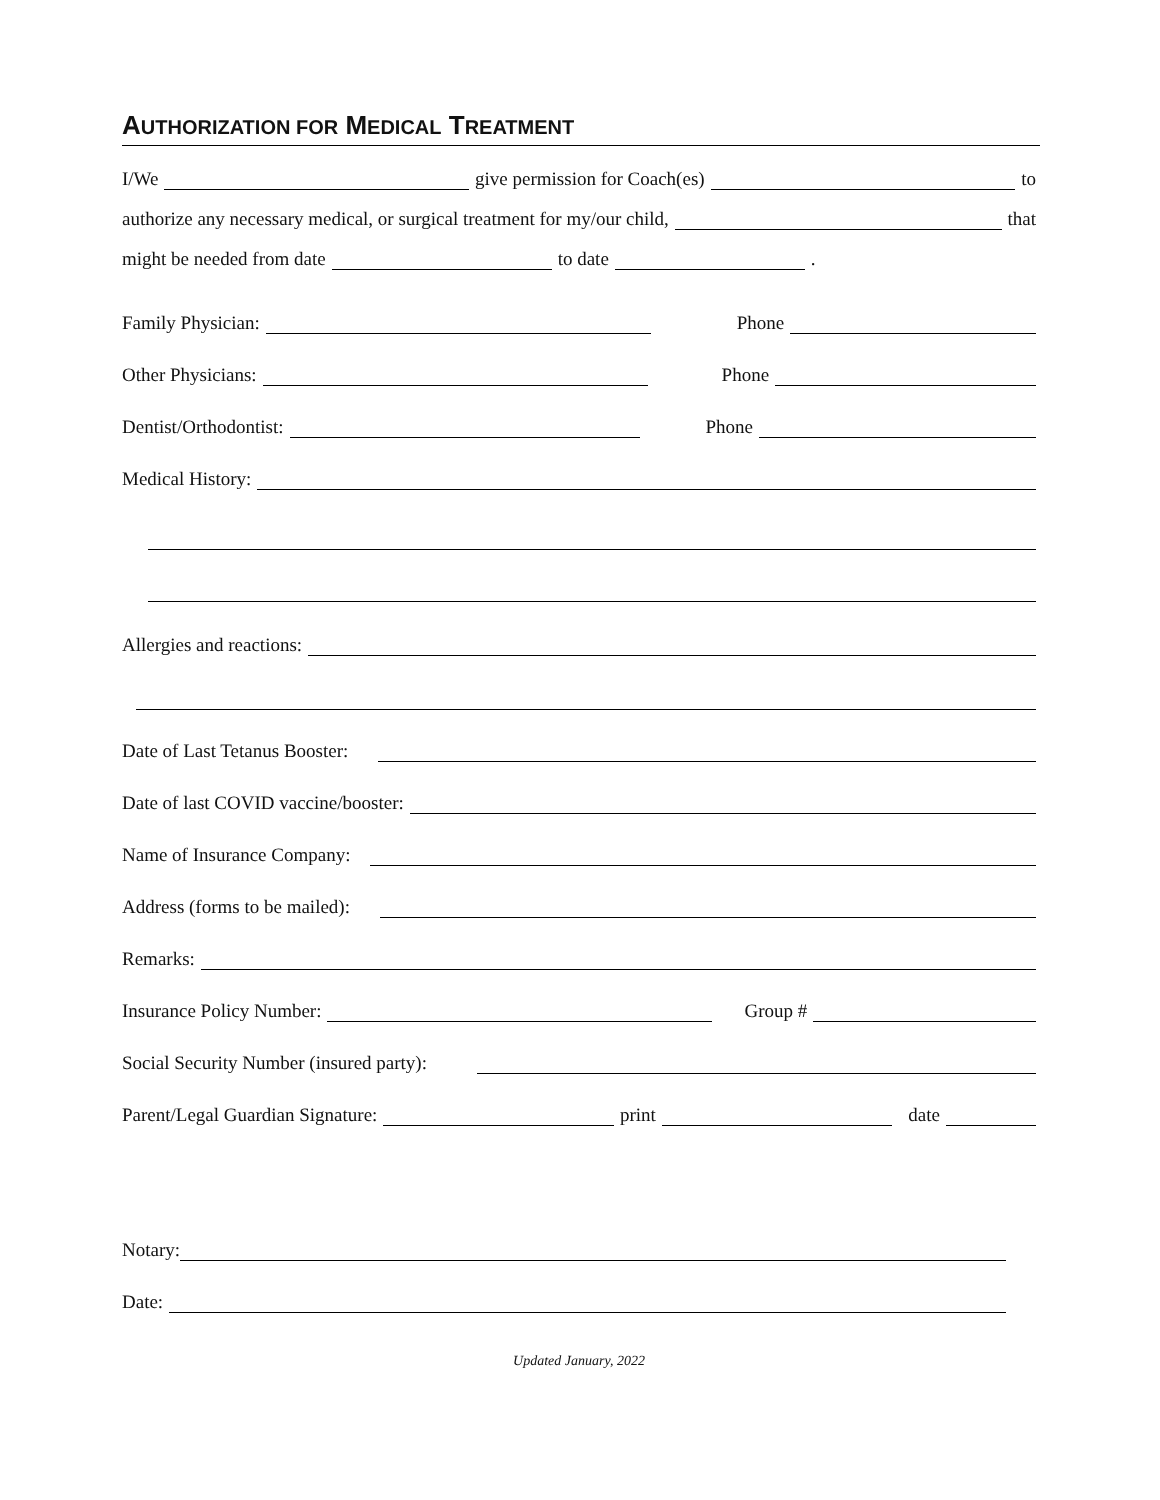AUTHORIZATION FOR MEDICAL TREATMENT
I/We give permission for Coach(es) to
authorize any necessary medical, or surgical treatment for my/our child, that
might be needed from date to date .
Family Physician: Phone
Other Physicians: Phone
Dentist/Orthodontist: Phone
Medical History:
Allergies and reactions:
Date of Last Tetanus Booster:
Date of last COVID vaccine/booster:
Name of Insurance Company:
Address (forms to be mailed):
Remarks:
Insurance Policy Number: Group #
Social Security Number (insured party):
Parent/Legal Guardian Signature: print date
Notary:
Date:
Updated January, 2022